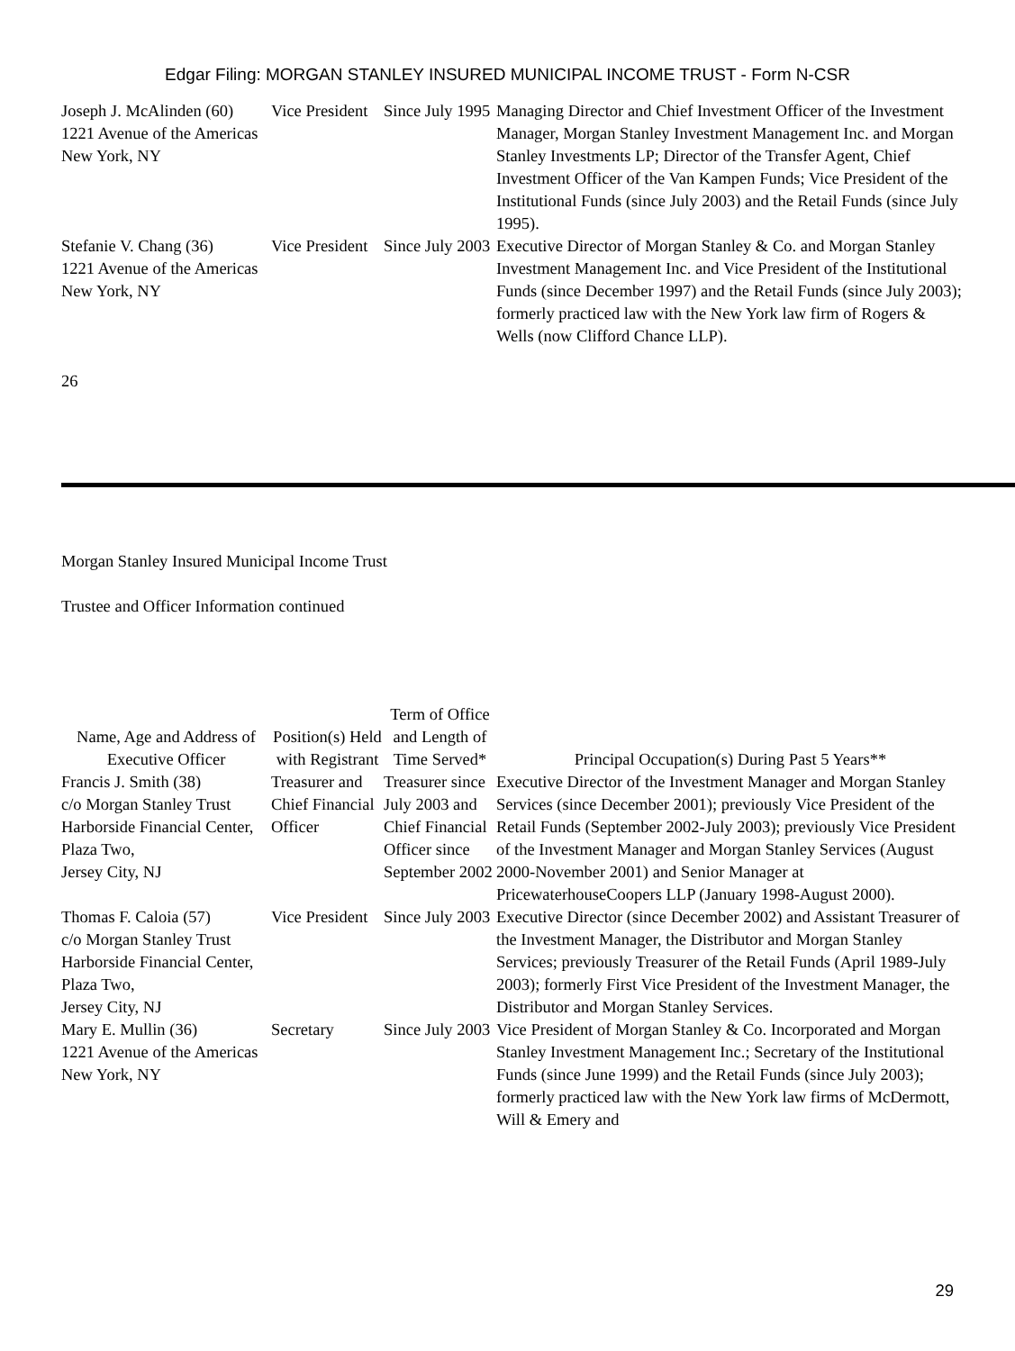Edgar Filing: MORGAN STANLEY INSURED MUNICIPAL INCOME TRUST - Form N-CSR
| Joseph J. McAlinden (60) 1221 Avenue of the Americas New York, NY | Vice President | Since July 1995 | Managing Director and Chief Investment Officer of the Investment Manager, Morgan Stanley Investment Management Inc. and Morgan Stanley Investments LP; Director of the Transfer Agent, Chief Investment Officer of the Van Kampen Funds; Vice President of the Institutional Funds (since July 2003) and the Retail Funds (since July 1995). |
| Stefanie V. Chang (36) 1221 Avenue of the Americas New York, NY | Vice President | Since July 2003 | Executive Director of Morgan Stanley & Co. and Morgan Stanley Investment Management Inc. and Vice President of the Institutional Funds (since December 1997) and the Retail Funds (since July 2003); formerly practiced law with the New York law firm of Rogers & Wells (now Clifford Chance LLP). |
26
Morgan Stanley Insured Municipal Income Trust
Trustee and Officer Information continued
| Name, Age and Address of Executive Officer | Position(s) Held with Registrant | Term of Office and Length of Time Served* | Principal Occupation(s) During Past 5 Years** |
| --- | --- | --- | --- |
| Francis J. Smith (38) c/o Morgan Stanley Trust Harborside Financial Center, Plaza Two, Jersey City, NJ | Treasurer and Chief Financial Officer | Treasurer since July 2003 and Chief Financial Officer since September 2002 | Executive Director of the Investment Manager and Morgan Stanley Services (since December 2001); previously Vice President of the Retail Funds (September 2002-July 2003); previously Vice President of the Investment Manager and Morgan Stanley Services (August 2000-November 2001) and Senior Manager at PricewaterhouseCoopers LLP (January 1998-August 2000). |
| Thomas F. Caloia (57) c/o Morgan Stanley Trust Harborside Financial Center, Plaza Two, Jersey City, NJ | Vice President | Since July 2003 | Executive Director (since December 2002) and Assistant Treasurer of the Investment Manager, the Distributor and Morgan Stanley Services; previously Treasurer of the Retail Funds (April 1989-July 2003); formerly First Vice President of the Investment Manager, the Distributor and Morgan Stanley Services. |
| Mary E. Mullin (36) 1221 Avenue of the Americas New York, NY | Secretary | Since July 2003 | Vice President of Morgan Stanley & Co. Incorporated and Morgan Stanley Investment Management Inc.; Secretary of the Institutional Funds (since June 1999) and the Retail Funds (since July 2003); formerly practiced law with the New York law firms of McDermott, Will & Emery and |
29